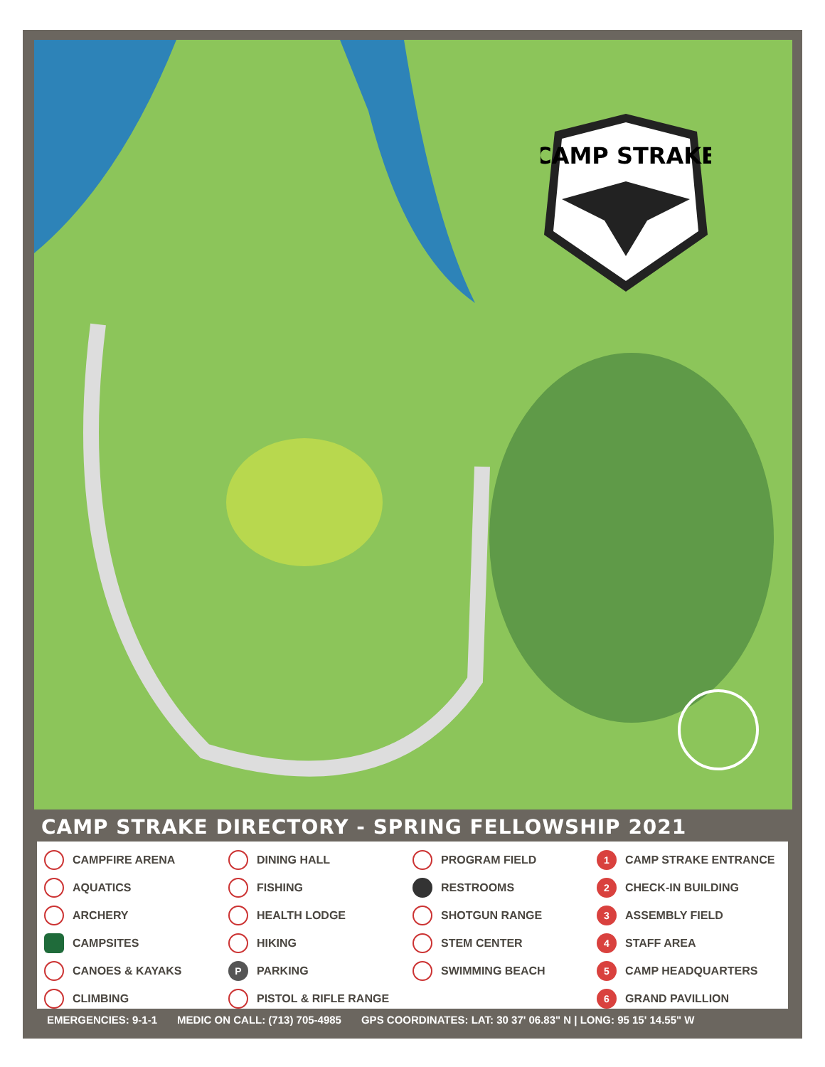CAMP STRAKE
CAMP STRAKE DIRECTORY - SPRING FELLOWSHIP 2021
CAMPFIRE ARENA
AQUATICS
ARCHERY
CAMPSITES
CANOES & KAYAKS
CLIMBING
DINING HALL
FISHING
HEALTH LODGE
HIKING
P PARKING
PISTOL & RIFLE RANGE
PROGRAM FIELD
RESTROOMS
SHOTGUN RANGE
STEM CENTER
SWIMMING BEACH
1 CAMP STRAKE ENTRANCE
2 CHECK-IN BUILDING
3 ASSEMBLY FIELD
4 STAFF AREA
5 CAMP HEADQUARTERS
6 GRAND PAVILLION
EMERGENCIES: 9-1-1 MEDIC ON CALL: (713) 705-4985 GPS COORDINATES: LAT: 30 37' 06.83" N | LONG: 95 15' 14.55" W